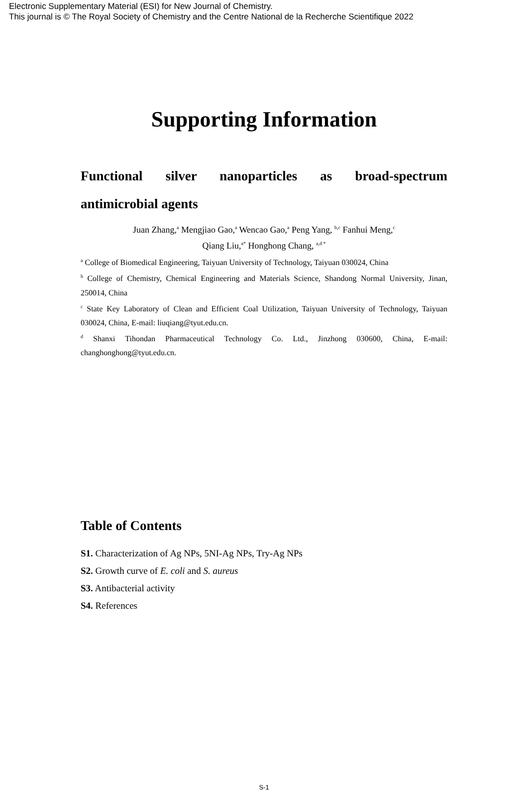Electronic Supplementary Material (ESI) for New Journal of Chemistry.
This journal is © The Royal Society of Chemistry and the Centre National de la Recherche Scientifique 2022
Supporting Information
Functional silver nanoparticles as broad-spectrum antimicrobial agents
Juan Zhang,<sup>a</sup> Mengjiao Gao,<sup>a</sup> Wencao Gao,<sup>a</sup> Peng Yang, <sup>b,c</sup> Fanhui Meng,<sup>c</sup>
Qiang Liu,<sup>a*</sup> Honghong Chang, <sup>a,d *</sup>
<sup>a</sup> College of Biomedical Engineering, Taiyuan University of Technology, Taiyuan 030024, China
<sup>b</sup> College of Chemistry, Chemical Engineering and Materials Science, Shandong Normal University, Jinan, 250014, China
<sup>c</sup> State Key Laboratory of Clean and Efficient Coal Utilization, Taiyuan University of Technology, Taiyuan 030024, China, E-mail: liuqiang@tyut.edu.cn.
<sup>d</sup> Shanxi Tihondan Pharmaceutical Technology Co. Ltd., Jinzhong 030600, China, E-mail: changhonghong@tyut.edu.cn.
Table of Contents
S1. Characterization of Ag NPs, 5NI-Ag NPs, Try-Ag NPs
S2. Growth curve of E. coli and S. aureus
S3. Antibacterial activity
S4. References
S-1